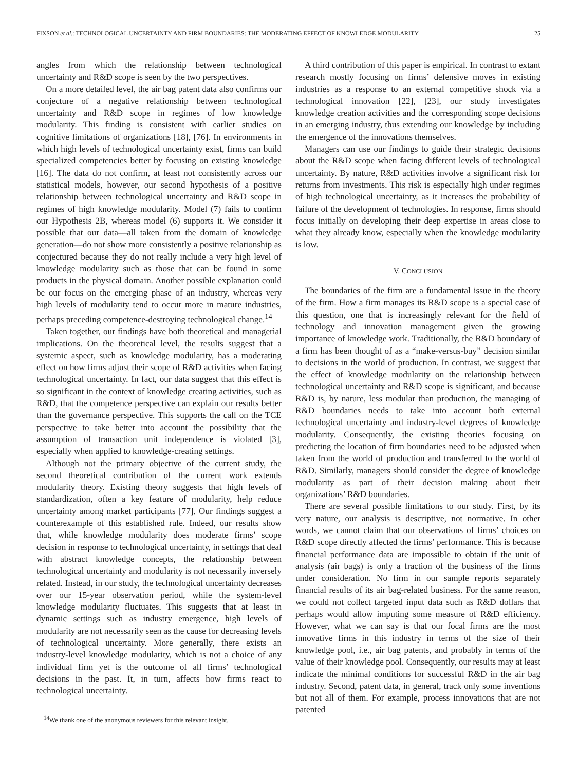FIXSON et al.: TECHNOLOGICAL UNCERTAINTY AND FIRM BOUNDARIES: THE MODERATING EFFECT OF KNOWLEDGE MODULARITY 25
angles from which the relationship between technological uncertainty and R&D scope is seen by the two perspectives.
On a more detailed level, the air bag patent data also confirms our conjecture of a negative relationship between technological uncertainty and R&D scope in regimes of low knowledge modularity. This finding is consistent with earlier studies on cognitive limitations of organizations [18], [76]. In environments in which high levels of technological uncertainty exist, firms can build specialized competencies better by focusing on existing knowledge [16]. The data do not confirm, at least not consistently across our statistical models, however, our second hypothesis of a positive relationship between technological uncertainty and R&D scope in regimes of high knowledge modularity. Model (7) fails to confirm our Hypothesis 2B, whereas model (6) supports it. We consider it possible that our data—all taken from the domain of knowledge generation—do not show more consistently a positive relationship as conjectured because they do not really include a very high level of knowledge modularity such as those that can be found in some products in the physical domain. Another possible explanation could be our focus on the emerging phase of an industry, whereas very high levels of modularity tend to occur more in mature industries, perhaps preceding competence-destroying technological change.<sup>14</sup>
Taken together, our findings have both theoretical and managerial implications. On the theoretical level, the results suggest that a systemic aspect, such as knowledge modularity, has a moderating effect on how firms adjust their scope of R&D activities when facing technological uncertainty. In fact, our data suggest that this effect is so significant in the context of knowledge creating activities, such as R&D, that the competence perspective can explain our results better than the governance perspective. This supports the call on the TCE perspective to take better into account the possibility that the assumption of transaction unit independence is violated [3], especially when applied to knowledge-creating settings.
Although not the primary objective of the current study, the second theoretical contribution of the current work extends modularity theory. Existing theory suggests that high levels of standardization, often a key feature of modularity, help reduce uncertainty among market participants [77]. Our findings suggest a counterexample of this established rule. Indeed, our results show that, while knowledge modularity does moderate firms’ scope decision in response to technological uncertainty, in settings that deal with abstract knowledge concepts, the relationship between technological uncertainty and modularity is not necessarily inversely related. Instead, in our study, the technological uncertainty decreases over our 15-year observation period, while the system-level knowledge modularity fluctuates. This suggests that at least in dynamic settings such as industry emergence, high levels of modularity are not necessarily seen as the cause for decreasing levels of technological uncertainty. More generally, there exists an industry-level knowledge modularity, which is not a choice of any individual firm yet is the outcome of all firms’ technological decisions in the past. It, in turn, affects how firms react to technological uncertainty.
<sup>14</sup> We thank one of the anonymous reviewers for this relevant insight.
A third contribution of this paper is empirical. In contrast to extant research mostly focusing on firms’ defensive moves in existing industries as a response to an external competitive shock via a technological innovation [22], [23], our study investigates knowledge creation activities and the corresponding scope decisions in an emerging industry, thus extending our knowledge by including the emergence of the innovations themselves.
Managers can use our findings to guide their strategic decisions about the R&D scope when facing different levels of technological uncertainty. By nature, R&D activities involve a significant risk for returns from investments. This risk is especially high under regimes of high technological uncertainty, as it increases the probability of failure of the development of technologies. In response, firms should focus initially on developing their deep expertise in areas close to what they already know, especially when the knowledge modularity is low.
V. CONCLUSION
The boundaries of the firm are a fundamental issue in the theory of the firm. How a firm manages its R&D scope is a special case of this question, one that is increasingly relevant for the field of technology and innovation management given the growing importance of knowledge work. Traditionally, the R&D boundary of a firm has been thought of as a “make-versus-buy” decision similar to decisions in the world of production. In contrast, we suggest that the effect of knowledge modularity on the relationship between technological uncertainty and R&D scope is significant, and because R&D is, by nature, less modular than production, the managing of R&D boundaries needs to take into account both external technological uncertainty and industry-level degrees of knowledge modularity. Consequently, the existing theories focusing on predicting the location of firm boundaries need to be adjusted when taken from the world of production and transferred to the world of R&D. Similarly, managers should consider the degree of knowledge modularity as part of their decision making about their organizations’ R&D boundaries.
There are several possible limitations to our study. First, by its very nature, our analysis is descriptive, not normative. In other words, we cannot claim that our observations of firms’ choices on R&D scope directly affected the firms’ performance. This is because financial performance data are impossible to obtain if the unit of analysis (air bags) is only a fraction of the business of the firms under consideration. No firm in our sample reports separately financial results of its air bag-related business. For the same reason, we could not collect targeted input data such as R&D dollars that perhaps would allow imputing some measure of R&D efficiency. However, what we can say is that our focal firms are the most innovative firms in this industry in terms of the size of their knowledge pool, i.e., air bag patents, and probably in terms of the value of their knowledge pool. Consequently, our results may at least indicate the minimal conditions for successful R&D in the air bag industry. Second, patent data, in general, track only some inventions but not all of them. For example, process innovations that are not patented